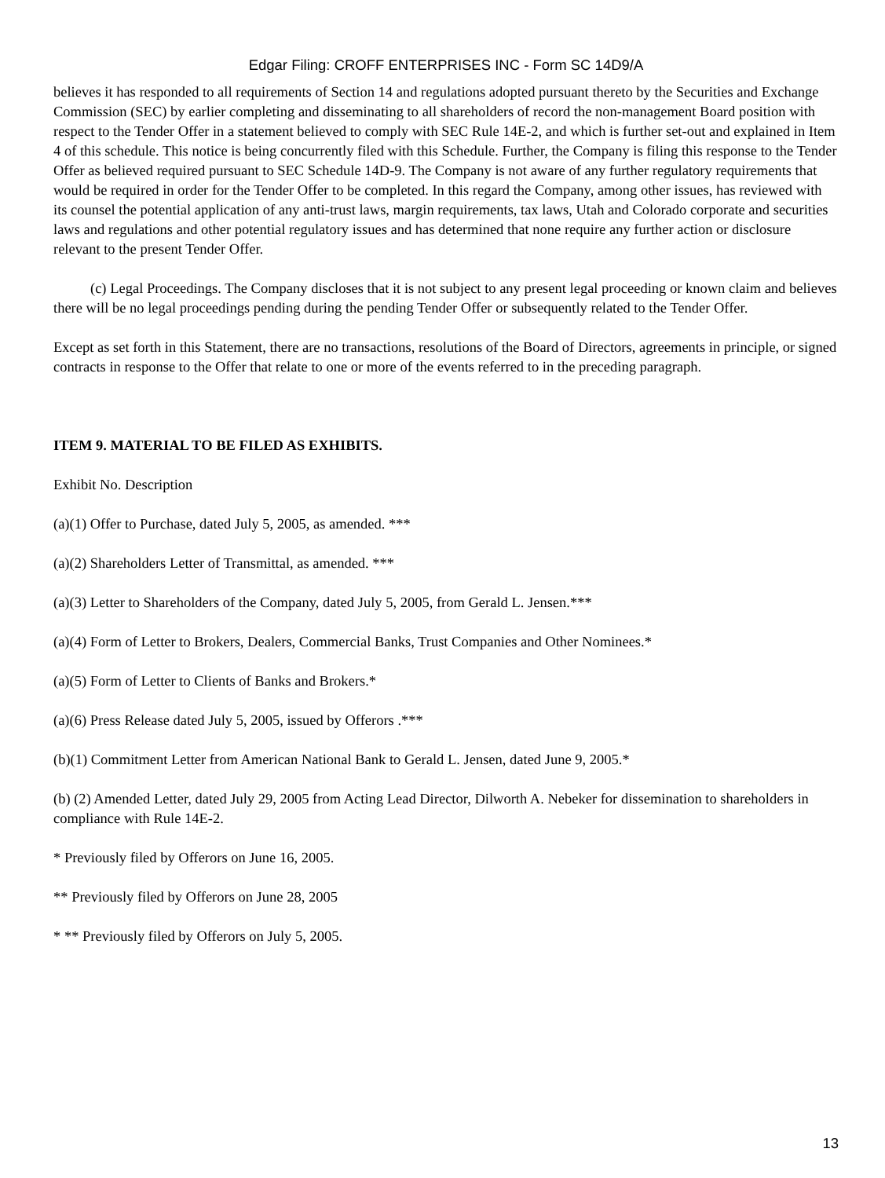Edgar Filing: CROFF ENTERPRISES INC - Form SC 14D9/A
believes it has responded to all requirements of Section 14 and regulations adopted pursuant thereto by the Securities and Exchange Commission (SEC) by earlier completing and disseminating to all shareholders of record the non-management Board position with respect to the Tender Offer in a statement believed to comply with SEC Rule 14E-2, and which is further set-out and explained in Item 4 of this schedule. This notice is being concurrently filed with this Schedule. Further, the Company is filing this response to the Tender Offer as believed required pursuant to SEC Schedule 14D-9. The Company is not aware of any further regulatory requirements that would be required in order for the Tender Offer to be completed. In this regard the Company, among other issues, has reviewed with its counsel the potential application of any anti-trust laws, margin requirements, tax laws, Utah and Colorado corporate and securities laws and regulations and other potential regulatory issues and has determined that none require any further action or disclosure relevant to the present Tender Offer.
(c) Legal Proceedings. The Company discloses that it is not subject to any present legal proceeding or known claim and believes there will be no legal proceedings pending during the pending Tender Offer or subsequently related to the Tender Offer.
Except as set forth in this Statement, there are no transactions, resolutions of the Board of Directors, agreements in principle, or signed contracts in response to the Offer that relate to one or more of the events referred to in the preceding paragraph.
ITEM 9. MATERIAL TO BE FILED AS EXHIBITS.
Exhibit No. Description
(a)(1) Offer to Purchase, dated July 5, 2005, as amended. ***
(a)(2) Shareholders Letter of Transmittal, as amended. ***
(a)(3) Letter to Shareholders of the Company, dated July 5, 2005, from Gerald L. Jensen.***
(a)(4) Form of Letter to Brokers, Dealers, Commercial Banks, Trust Companies and Other Nominees.*
(a)(5) Form of Letter to Clients of Banks and Brokers.*
(a)(6) Press Release dated July 5, 2005, issued by Offerors .***
(b)(1) Commitment Letter from American National Bank to Gerald L. Jensen, dated June 9, 2005.*
(b) (2) Amended Letter, dated July 29, 2005 from Acting Lead Director, Dilworth A. Nebeker for dissemination to shareholders in compliance with Rule 14E-2.
* Previously filed by Offerors on June 16, 2005.
** Previously filed by Offerors on June 28, 2005
* ** Previously filed by Offerors on July 5, 2005.
13